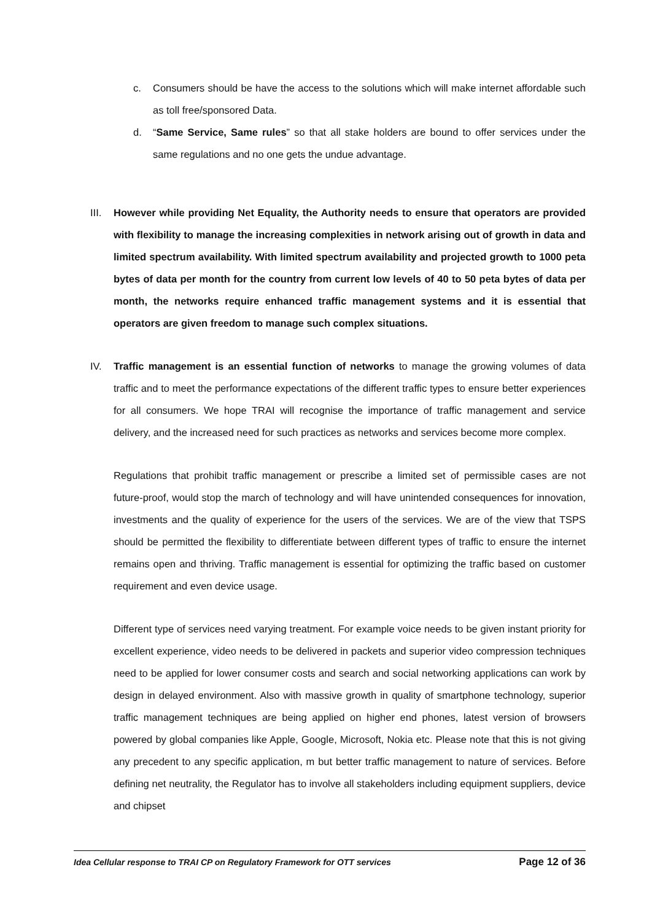c. Consumers should be have the access to the solutions which will make internet affordable such as toll free/sponsored Data.
d. “Same Service, Same rules” so that all stake holders are bound to offer services under the same regulations and no one gets the undue advantage.
III.
However while providing Net Equality, the Authority needs to ensure that operators are provided with flexibility to manage the increasing complexities in network arising out of growth in data and limited spectrum availability. With limited spectrum availability and projected growth to 1000 peta bytes of data per month for the country from current low levels of 40 to 50 peta bytes of data per month, the networks require enhanced traffic management systems and it is essential that operators are given freedom to manage such complex situations.
IV. Traffic management is an essential function of networks to manage the growing volumes of data traffic and to meet the performance expectations of the different traffic types to ensure better experiences for all consumers. We hope TRAI will recognise the importance of traffic management and service delivery, and the increased need for such practices as networks and services become more complex.
Regulations that prohibit traffic management or prescribe a limited set of permissible cases are not future-proof, would stop the march of technology and will have unintended consequences for innovation, investments and the quality of experience for the users of the services. We are of the view that TSPS should be permitted the flexibility to differentiate between different types of traffic to ensure the internet remains open and thriving. Traffic management is essential for optimizing the traffic based on customer requirement and even device usage.
Different type of services need varying treatment. For example voice needs to be given instant priority for excellent experience, video needs to be delivered in packets and superior video compression techniques need to be applied for lower consumer costs and search and social networking applications can work by design in delayed environment. Also with massive growth in quality of smartphone technology, superior traffic management techniques are being applied on higher end phones, latest version of browsers powered by global companies like Apple, Google, Microsoft, Nokia etc. Please note that this is not giving any precedent to any specific application, m but better traffic management to nature of services. Before defining net neutrality, the Regulator has to involve all stakeholders including equipment suppliers, device and chipset
Idea Cellular response to TRAI CP on Regulatory Framework for OTT services Page 12 of 36